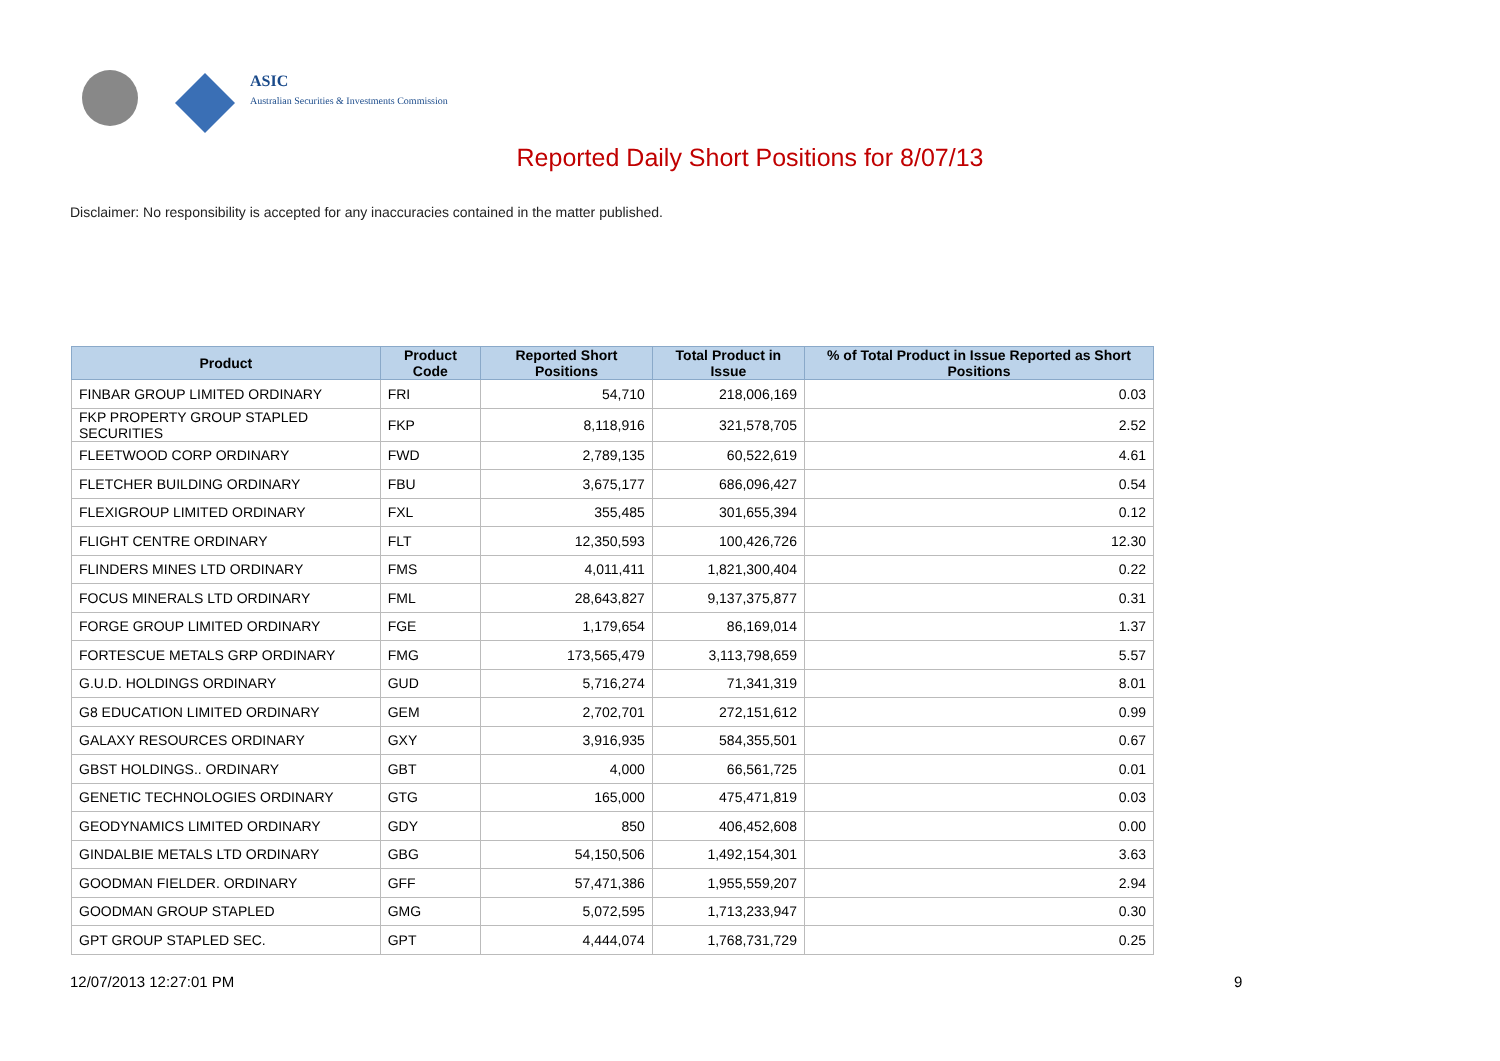ASIC
Australian Securities & Investments Commission
Reported Daily Short Positions for 8/07/13
Disclaimer: No responsibility is accepted for any inaccuracies contained in the matter published.
| Product | Product Code | Reported Short Positions | Total Product in Issue | % of Total Product in Issue Reported as Short Positions |
| --- | --- | --- | --- | --- |
| FINBAR GROUP LIMITED ORDINARY | FRI | 54,710 | 218,006,169 | 0.03 |
| FKP PROPERTY GROUP STAPLED SECURITIES | FKP | 8,118,916 | 321,578,705 | 2.52 |
| FLEETWOOD CORP ORDINARY | FWD | 2,789,135 | 60,522,619 | 4.61 |
| FLETCHER BUILDING ORDINARY | FBU | 3,675,177 | 686,096,427 | 0.54 |
| FLEXIGROUP LIMITED ORDINARY | FXL | 355,485 | 301,655,394 | 0.12 |
| FLIGHT CENTRE ORDINARY | FLT | 12,350,593 | 100,426,726 | 12.30 |
| FLINDERS MINES LTD ORDINARY | FMS | 4,011,411 | 1,821,300,404 | 0.22 |
| FOCUS MINERALS LTD ORDINARY | FML | 28,643,827 | 9,137,375,877 | 0.31 |
| FORGE GROUP LIMITED ORDINARY | FGE | 1,179,654 | 86,169,014 | 1.37 |
| FORTESCUE METALS GRP ORDINARY | FMG | 173,565,479 | 3,113,798,659 | 5.57 |
| G.U.D. HOLDINGS ORDINARY | GUD | 5,716,274 | 71,341,319 | 8.01 |
| G8 EDUCATION LIMITED ORDINARY | GEM | 2,702,701 | 272,151,612 | 0.99 |
| GALAXY RESOURCES ORDINARY | GXY | 3,916,935 | 584,355,501 | 0.67 |
| GBST HOLDINGS.. ORDINARY | GBT | 4,000 | 66,561,725 | 0.01 |
| GENETIC TECHNOLOGIES ORDINARY | GTG | 165,000 | 475,471,819 | 0.03 |
| GEODYNAMICS LIMITED ORDINARY | GDY | 850 | 406,452,608 | 0.00 |
| GINDALBIE METALS LTD ORDINARY | GBG | 54,150,506 | 1,492,154,301 | 3.63 |
| GOODMAN FIELDER. ORDINARY | GFF | 57,471,386 | 1,955,559,207 | 2.94 |
| GOODMAN GROUP STAPLED | GMG | 5,072,595 | 1,713,233,947 | 0.30 |
| GPT GROUP STAPLED SEC. | GPT | 4,444,074 | 1,768,731,729 | 0.25 |
12/07/2013 12:27:01 PM 9